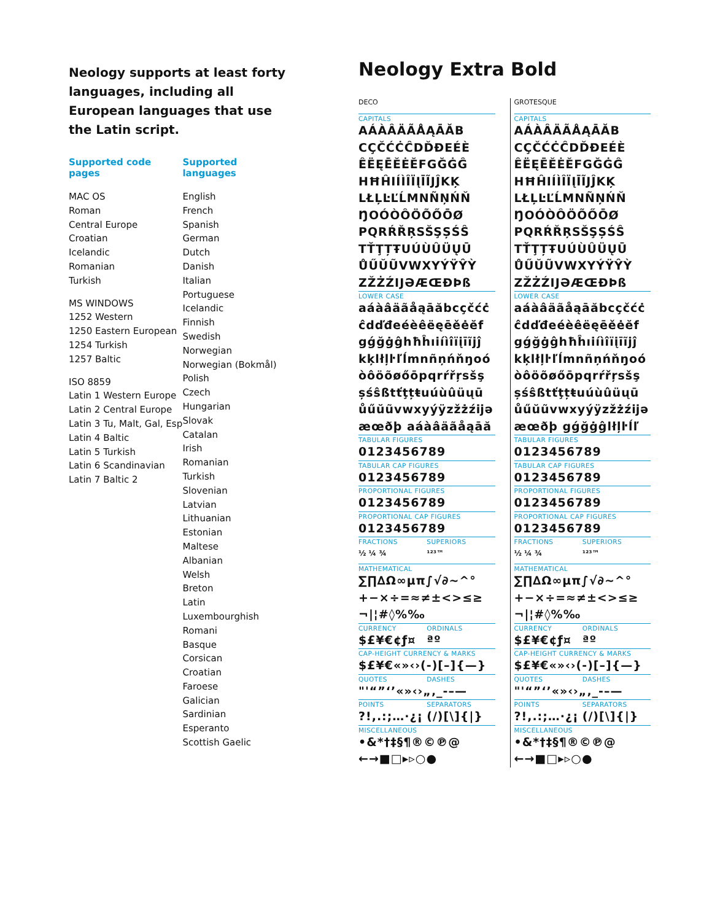Neology supports at least forty languages, including all European languages that use the Latin script.
Supported code pages
MAC OS
Roman
Central Europe
Croatian
Icelandic
Romanian
Turkish
MS WINDOWS
1252 Western
1250 Eastern European
1254 Turkish
1257 Baltic
ISO 8859
Latin 1 Western Europe
Latin 2 Central Europe
Latin 3 Tu, Malt, Gal, Esp
Latin 4 Baltic
Latin 5 Turkish
Latin 6 Scandinavian
Latin 7 Baltic 2
Supported languages
English
French
Spanish
German
Dutch
Danish
Italian
Portuguese
Icelandic
Finnish
Swedish
Norwegian
Norwegian (Bokmål)
Polish
Czech
Hungarian
Slovak
Catalan
Irish
Romanian
Turkish
Slovenian
Latvian
Lithuanian
Estonian
Maltese
Albanian
Welsh
Breton
Latin
Luxembourghish
Romani
Basque
Corsican
Croatian
Faroese
Galician
Sardinian
Esperanto
Scottish Gaelic
Neology Extra Bold
DECO
CAPITALS
AÁÀÂÄÃÅĄĀĂB
CÇČĆĊĈDĎĐEÉÈ
ÊËĘĒĚĖĔFGĞĠĜ
HĦĤIÍÌÎÏĮĪĨJĴKĶ
LŁĻĿĽĹMNÑŅŃŇ
ŊOÓÒÔÖÕŐŌØ
PQRŔŘŖSŠŞȘŚŜ
TŤŢȚŦUÚÙÛÜŲŪ
ŮŰŬŨVWXYÝŸŶỲ
ZŽŻŹIJƏÆŒÐÞß
LOWER CASE
aáàâäãåąāăbcçčćċ
ĉdďđeéèêëęēěėĕf
gǵğġĝhħĥıiíìîïįīĩjĵ
kķlłļŀľĺmnñņńňŋoó
òôöõøőōpqrŕřŗsšş
șśŝßtťţțŧuúùûüųū
ůűŭũvwxyýÿzžżźĳə
æœðþ aáàâäãåąāă
TABULAR FIGURES
0123456789
TABULAR CAP FIGURES
0123456789
PROPORTIONAL FIGURES
0123456789
PROPORTIONAL CAP FIGURES
0123456789
FRACTIONS SUPERIORS
½ ¼ ¾ ¹²³™
MATHEMATICAL
∑∏∆Ω∞µπ∫√∂~^°
+−×÷=≈≠±<>≤≥
¬|¦#◊%‰
CURRENCY ORDINALS
$£¥€¢ƒ¤ ªº
CAP-HEIGHT CURRENCY & MARKS
$£¥€«»‹›(-)[–]{—}
QUOTES DASHES
"'“”‘’«»‹›„‚ _-–—
POINTS SEPARATORS
?!,.:;…·¿¡ (/)[\]{|}
MISCELLANEOUS
•&*†‡§¶®©℗@
←→■□▸▹○●
GROTESQUE
CAPITALS
AÁÀÂÄÃÅĄĀĂB
CÇČĆĊĈDĎĐEÉÈ
ÊËĘĒĚĖĔFGĞĠĜ
HĦĤIÍÌÎÏĮĪĨJĴKĶ
LŁĻĿĽĹMNÑŅŃŇ
ŊOÓÒÔÖÕŐŌØ
PQRŔŘŖSŠŞȘŚŜ
TŤŢȚŦUÚÙÛÜŲŪ
ŮŰŬŨVWXYÝŸŶỲ
ZŽŻŹIJƏÆŒÐÞß
LOWER CASE
aáàâäãåąāăbcçčćċ
ĉdďđeéèêëęēěėĕf
gǵğġĝhħĥıiíìîïįīĩjĵ
kķlłļŀľĺmnñņńňŋoó
òôöõøőōpqrŕřŗsšş
șśŝßtťţțŧuúùûüųū
ůűŭũvwxyýÿzžżźĳə
æœðþ gǵğġĝlłļŀĺľ
TABULAR FIGURES
0123456789
TABULAR CAP FIGURES
0123456789
PROPORTIONAL FIGURES
0123456789
PROPORTIONAL CAP FIGURES
0123456789
FRACTIONS SUPERIORS
½ ¼ ¾ ¹²³™
MATHEMATICAL
∑∏∆Ω∞µπ∫√∂~^°
+−×÷=≈≠±<>≤≥
¬|¦#◊%‰
CURRENCY ORDINALS
$£¥€¢ƒ¤ ªº
CAP-HEIGHT CURRENCY & MARKS
$£¥€«»‹›(-)[–]{—}
QUOTES DASHES
"'“”‘’«»‹›„‚ _-–—
POINTS SEPARATORS
?!,.:;…·¿¡ (/)[\]{|}
MISCELLANEOUS
•&*†‡§¶®©℗@
←→■□▸▹○●